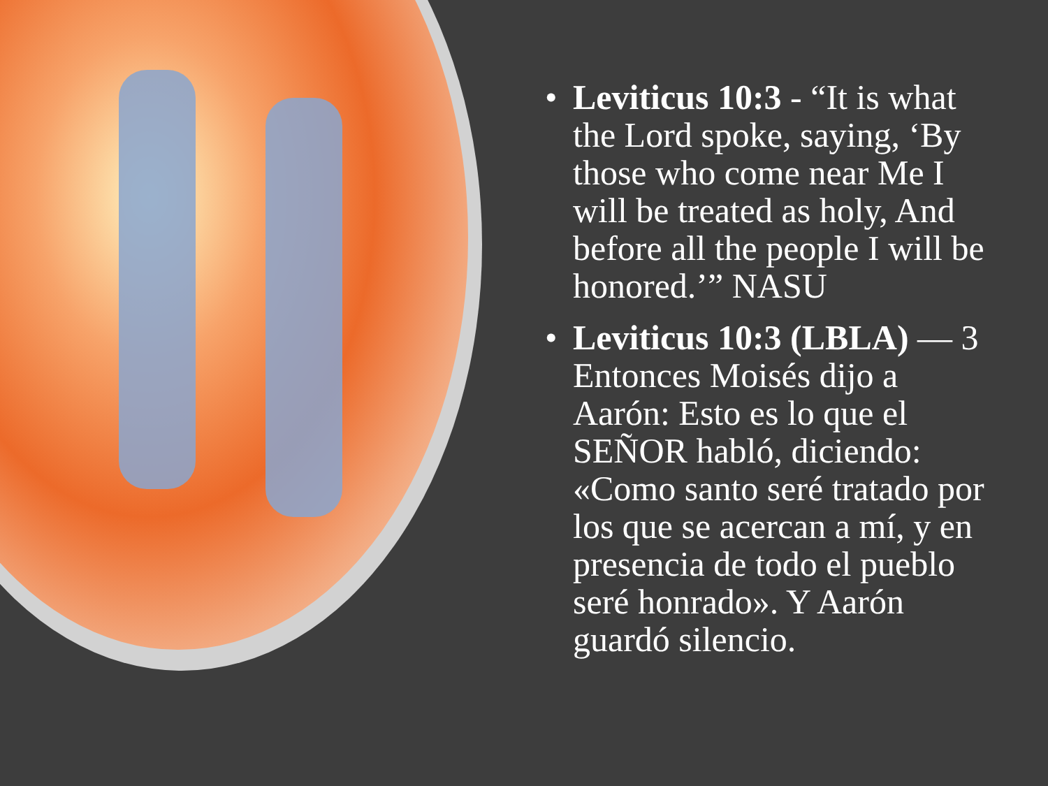• Leviticus 10:3 - “It is what the Lord spoke, saying, ‘By those who come near Me I will be treated as holy, And before all the people I will be honored.’” NASU
• Leviticus 10:3 (LBLA) — 3 Entonces Moisés dijo a Aarón: Esto es lo que el SEÑOR habló, diciendo: «Como santo seré tratado por los que se acercan a mí, y en presencia de todo el pueblo seré honrado». Y Aarón guardó silencio.